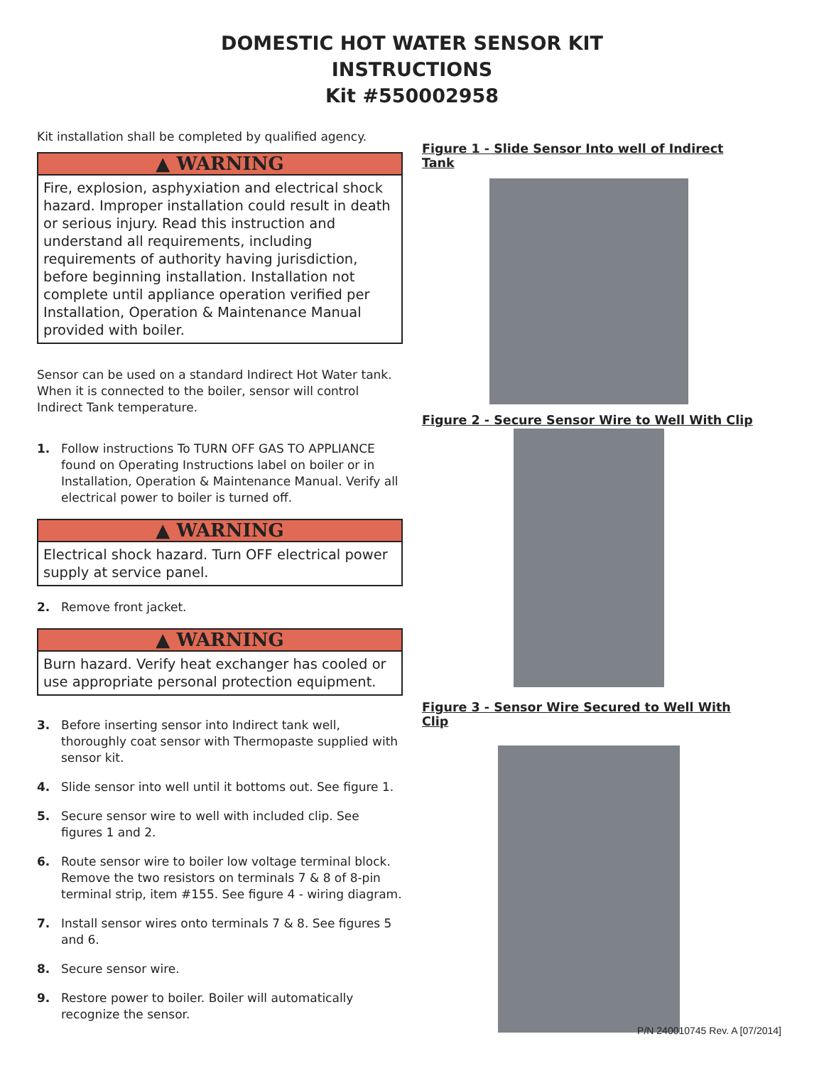DOMESTIC HOT WATER SENSOR KIT
INSTRUCTIONS
Kit #550002958
Kit installation shall be completed by qualified agency.
▲ WARNING
Fire, explosion, asphyxiation and electrical shock hazard. Improper installation could result in death or serious injury. Read this instruction and understand all requirements, including requirements of authority having jurisdiction, before beginning installation. Installation not complete until appliance operation verified per Installation, Operation & Maintenance Manual provided with boiler.
Sensor can be used on a standard Indirect Hot Water tank. When it is connected to the boiler, sensor will control Indirect Tank temperature.
1. Follow instructions To TURN OFF GAS TO APPLIANCE found on Operating Instructions label on boiler or in Installation, Operation & Maintenance Manual. Verify all electrical power to boiler is turned off.
▲ WARNING
Electrical shock hazard. Turn OFF electrical power supply at service panel.
2. Remove front jacket.
▲ WARNING
Burn hazard. Verify heat exchanger has cooled or use appropriate personal protection equipment.
3. Before inserting sensor into Indirect tank well, thoroughly coat sensor with Thermopaste supplied with sensor kit.
4. Slide sensor into well until it bottoms out. See figure 1.
5. Secure sensor wire to well with included clip. See figures 1 and 2.
6. Route sensor wire to boiler low voltage terminal block. Remove the two resistors on terminals 7 & 8 of 8-pin terminal strip, item #155. See figure 4 - wiring diagram.
7. Install sensor wires onto terminals 7 & 8. See figures 5 and 6.
8. Secure sensor wire.
9. Restore power to boiler. Boiler will automatically recognize the sensor.
Figure 1 - Slide Sensor Into well of Indirect Tank
Figure 2 - Secure Sensor Wire to Well With Clip
Figure 3 - Sensor Wire Secured to Well With Clip
P/N 240010745 Rev. A [07/2014]